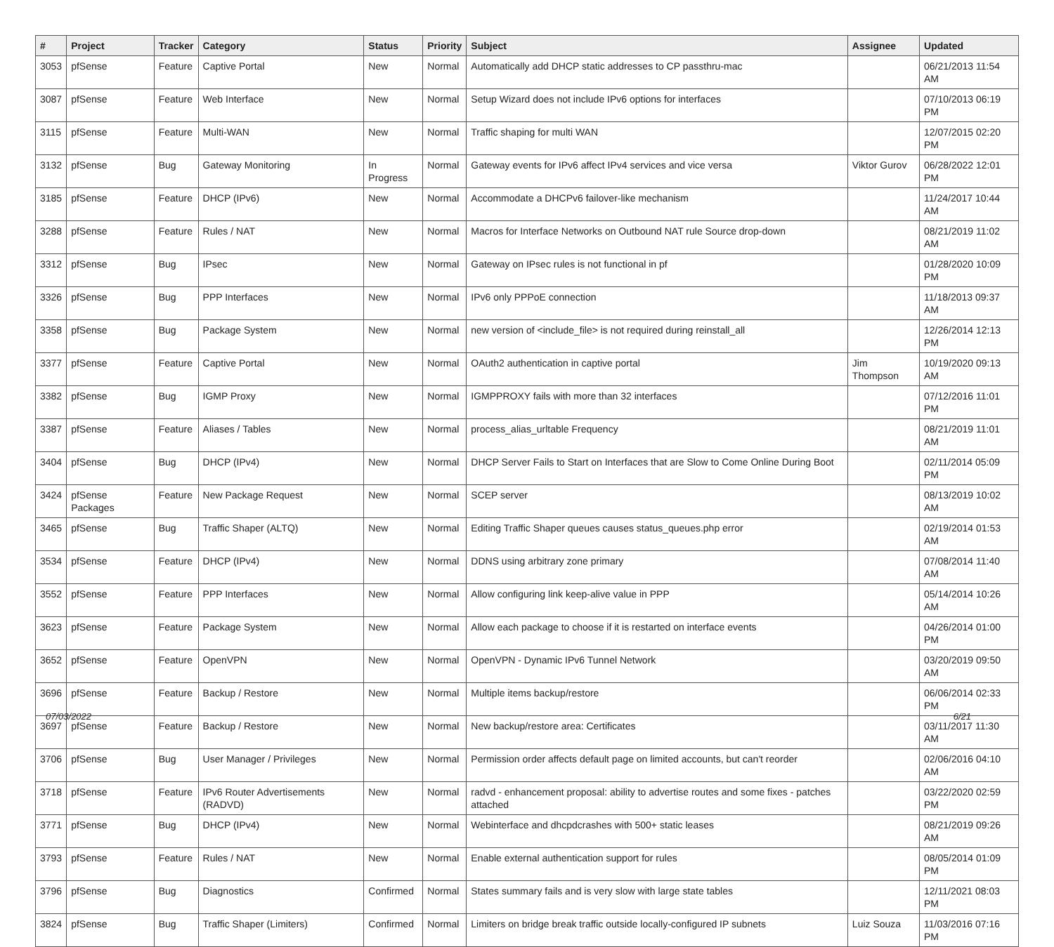| # | Project | Tracker | Category | Status | Priority | Subject | Assignee | Updated |
| --- | --- | --- | --- | --- | --- | --- | --- | --- |
| 3053 | pfSense | Feature | Captive Portal | New | Normal | Automatically add DHCP static addresses to CP passthru-mac | | 06/21/2013 11:54 AM |
| 3087 | pfSense | Feature | Web Interface | New | Normal | Setup Wizard does not include IPv6 options for interfaces | | 07/10/2013 06:19 PM |
| 3115 | pfSense | Feature | Multi-WAN | New | Normal | Traffic shaping for multi WAN | | 12/07/2015 02:20 PM |
| 3132 | pfSense | Bug | Gateway Monitoring | In Progress | Normal | Gateway events for IPv6 affect IPv4 services and vice versa | Viktor Gurov | 06/28/2022 12:01 PM |
| 3185 | pfSense | Feature | DHCP (IPv6) | New | Normal | Accommodate a DHCPv6 failover-like mechanism | | 11/24/2017 10:44 AM |
| 3288 | pfSense | Feature | Rules / NAT | New | Normal | Macros for Interface Networks on Outbound NAT rule Source drop-down | | 08/21/2019 11:02 AM |
| 3312 | pfSense | Bug | IPsec | New | Normal | Gateway on IPsec rules is not functional in pf | | 01/28/2020 10:09 PM |
| 3326 | pfSense | Bug | PPP Interfaces | New | Normal | IPv6 only PPPoE connection | | 11/18/2013 09:37 AM |
| 3358 | pfSense | Bug | Package System | New | Normal | new version of <include_file> is not required during reinstall_all | | 12/26/2014 12:13 PM |
| 3377 | pfSense | Feature | Captive Portal | New | Normal | OAuth2 authentication in captive portal | Jim Thompson | 10/19/2020 09:13 AM |
| 3382 | pfSense | Bug | IGMP Proxy | New | Normal | IGMPPROXY fails with more than 32 interfaces | | 07/12/2016 11:01 PM |
| 3387 | pfSense | Feature | Aliases / Tables | New | Normal | process_alias_urltable Frequency | | 08/21/2019 11:01 AM |
| 3404 | pfSense | Bug | DHCP (IPv4) | New | Normal | DHCP Server Fails to Start on Interfaces that are Slow to Come Online During Boot | | 02/11/2014 05:09 PM |
| 3424 | pfSense Packages | Feature | New Package Request | New | Normal | SCEP server | | 08/13/2019 10:02 AM |
| 3465 | pfSense | Bug | Traffic Shaper (ALTQ) | New | Normal | Editing Traffic Shaper queues causes status_queues.php error | | 02/19/2014 01:53 AM |
| 3534 | pfSense | Feature | DHCP (IPv4) | New | Normal | DDNS using arbitrary zone primary | | 07/08/2014 11:40 AM |
| 3552 | pfSense | Feature | PPP Interfaces | New | Normal | Allow configuring link keep-alive value in PPP | | 05/14/2014 10:26 AM |
| 3623 | pfSense | Feature | Package System | New | Normal | Allow each package to choose if it is restarted on interface events | | 04/26/2014 01:00 PM |
| 3652 | pfSense | Feature | OpenVPN | New | Normal | OpenVPN - Dynamic IPv6 Tunnel Network | | 03/20/2019 09:50 AM |
| 3696 | pfSense | Feature | Backup / Restore | New | Normal | Multiple items backup/restore | | 06/06/2014 02:33 PM |
| 3697 | pfSense | Feature | Backup / Restore | New | Normal | New backup/restore area: Certificates | | 03/11/2017 11:30 AM |
| 3706 | pfSense | Bug | User Manager / Privileges | New | Normal | Permission order affects default page on limited accounts, but can't reorder | | 02/06/2016 04:10 AM |
| 3718 | pfSense | Feature | IPv6 Router Advertisements (RADVD) | New | Normal | radvd - enhancement proposal: ability to advertise routes and some fixes - patches attached | | 03/22/2020 02:59 PM |
| 3771 | pfSense | Bug | DHCP (IPv4) | New | Normal | Webinterface and dhcpdcrashes with 500+ static leases | | 08/21/2019 09:26 AM |
| 3793 | pfSense | Feature | Rules / NAT | New | Normal | Enable external authentication support for rules | | 08/05/2014 01:09 PM |
| 3796 | pfSense | Bug | Diagnostics | Confirmed | Normal | States summary fails and is very slow with large state tables | | 12/11/2021 08:03 PM |
| 3824 | pfSense | Bug | Traffic Shaper (Limiters) | Confirmed | Normal | Limiters on bridge break traffic outside locally-configured IP subnets | Luiz Souza | 11/03/2016 07:16 PM |
07/03/2022 6/21